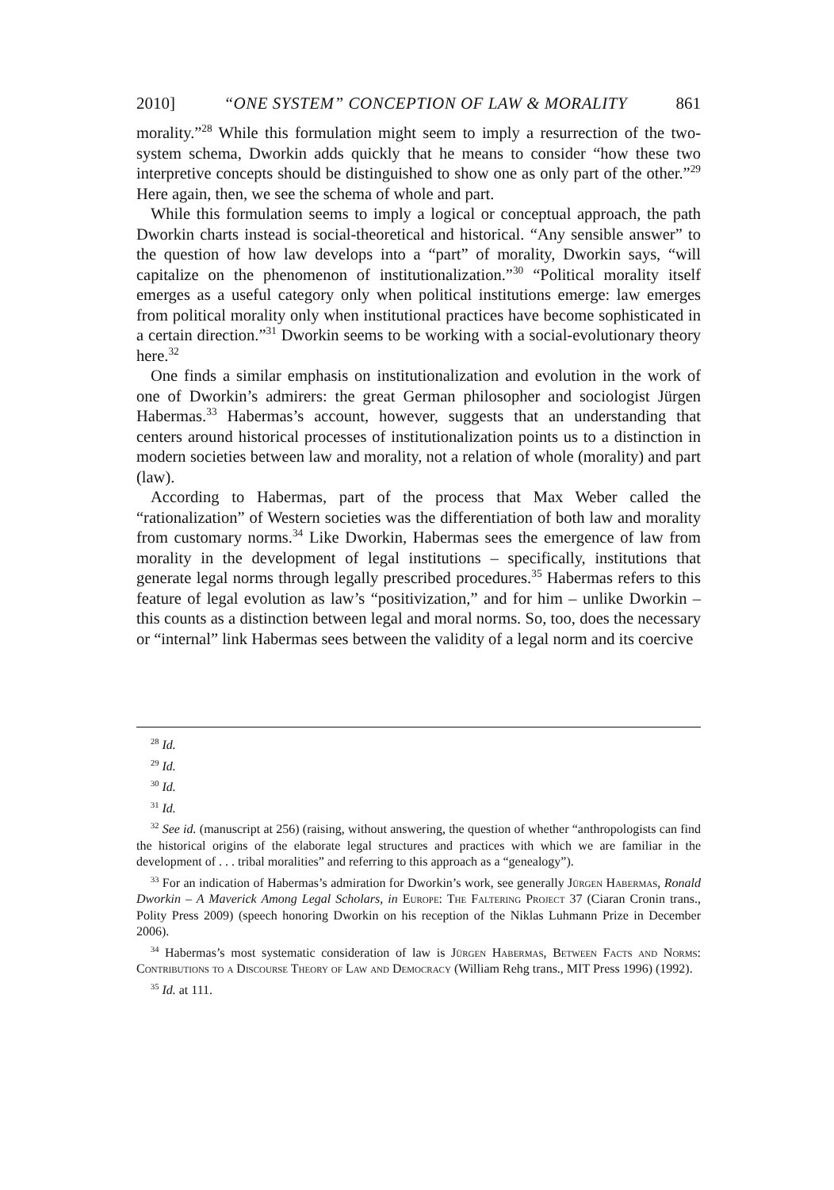2010] “ONE SYSTEM” CONCEPTION OF LAW & MORALITY 861
morality.”<sup>28</sup> While this formulation might seem to imply a resurrection of the two-system schema, Dworkin adds quickly that he means to consider “how these two interpretive concepts should be distinguished to show one as only part of the other.”<sup>29</sup> Here again, then, we see the schema of whole and part.
While this formulation seems to imply a logical or conceptual approach, the path Dworkin charts instead is social-theoretical and historical. “Any sensible answer” to the question of how law develops into a “part” of morality, Dworkin says, “will capitalize on the phenomenon of institutionalization.”<sup>30</sup> “Political morality itself emerges as a useful category only when political institutions emerge: law emerges from political morality only when institutional practices have become sophisticated in a certain direction.”<sup>31</sup> Dworkin seems to be working with a social-evolutionary theory here.<sup>32</sup>
One finds a similar emphasis on institutionalization and evolution in the work of one of Dworkin’s admirers: the great German philosopher and sociologist Jürgen Habermas.<sup>33</sup> Habermas’s account, however, suggests that an understanding that centers around historical processes of institutionalization points us to a distinction in modern societies between law and morality, not a relation of whole (morality) and part (law).
According to Habermas, part of the process that Max Weber called the “rationalization” of Western societies was the differentiation of both law and morality from customary norms.<sup>34</sup> Like Dworkin, Habermas sees the emergence of law from morality in the development of legal institutions – specifically, institutions that generate legal norms through legally prescribed procedures.<sup>35</sup> Habermas refers to this feature of legal evolution as law’s “positivization,” and for him – unlike Dworkin – this counts as a distinction between legal and moral norms. So, too, does the necessary or “internal” link Habermas sees between the validity of a legal norm and its coercive
<sup>28</sup> Id.
<sup>29</sup> Id.
<sup>30</sup> Id.
<sup>31</sup> Id.
<sup>32</sup> See id. (manuscript at 256) (raising, without answering, the question of whether “anthropologists can find the historical origins of the elaborate legal structures and practices with which we are familiar in the development of . . . tribal moralities” and referring to this approach as a “genealogy”).
<sup>33</sup> For an indication of Habermas’s admiration for Dworkin’s work, see generally Jürgen Habermas, Ronald Dworkin – A Maverick Among Legal Scholars, in Europe: The Faltering Project 37 (Ciaran Cronin trans., Polity Press 2009) (speech honoring Dworkin on his reception of the Niklas Luhmann Prize in December 2006).
<sup>34</sup> Habermas’s most systematic consideration of law is Jürgen Habermas, Between Facts and Norms: Contributions to a Discourse Theory of Law and Democracy (William Rehg trans., MIT Press 1996) (1992).
<sup>35</sup> Id. at 111.